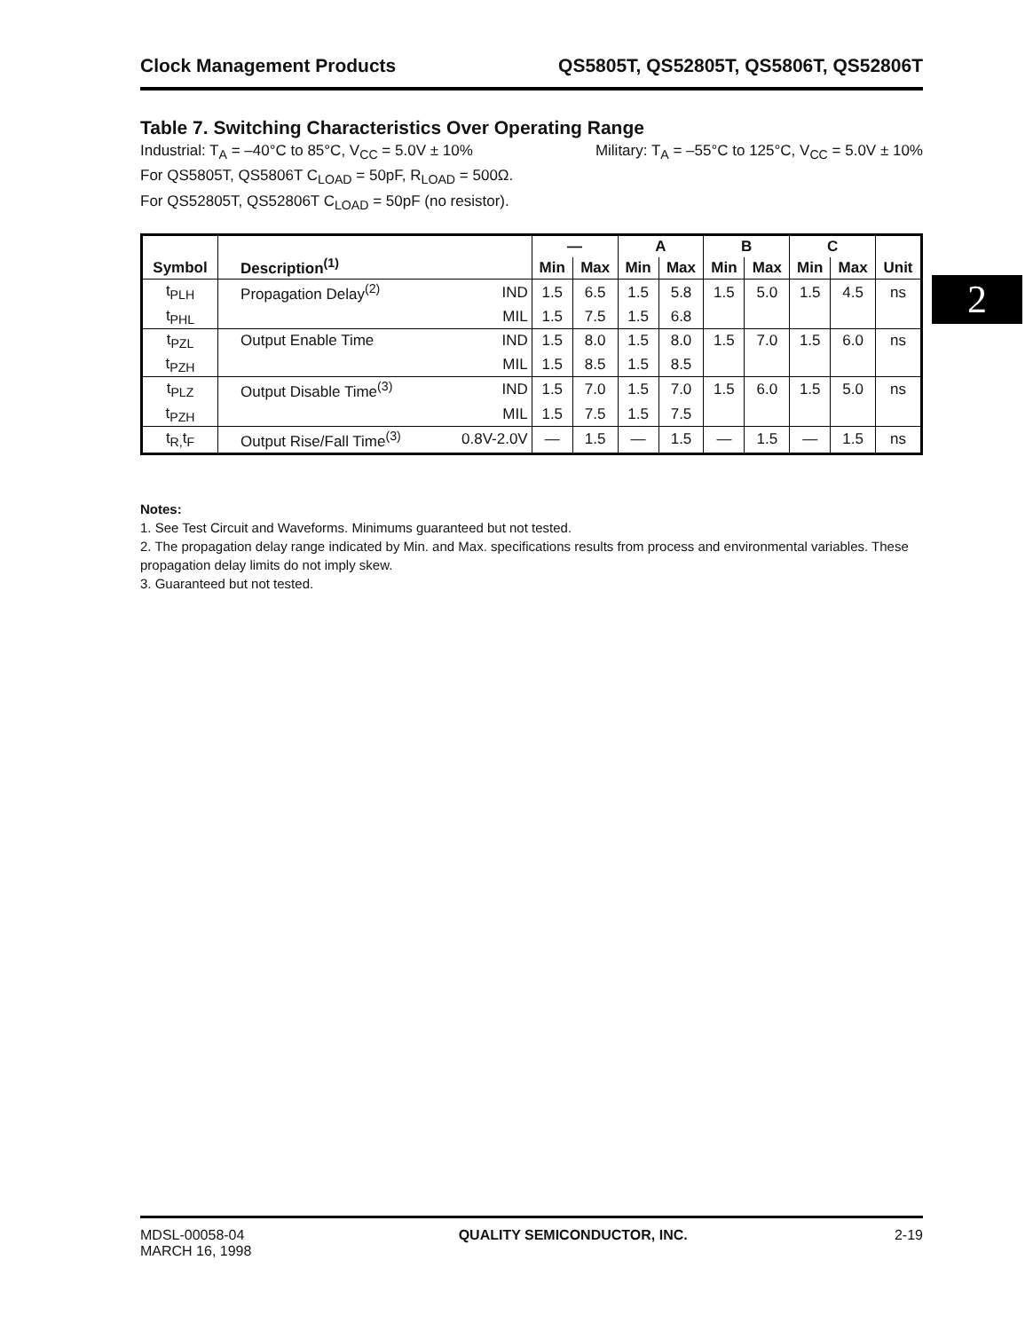2
Clock Management Products QS5805T, QS52805T, QS5806T, QS52806T
Table 7. Switching Characteristics Over Operating Range
Industrial: T<sub>A</sub> = –40°C to 85°C, V<sub>CC</sub> = 5.0V ± 10% Military: T<sub>A</sub> = –55°C to 125°C, V<sub>CC</sub> = 5.0V ± 10%
For QS5805T, QS5806T C<sub>LOAD</sub> = 50pF, R<sub>LOAD</sub> = 500Ω.
For QS52805T, QS52806T C<sub>LOAD</sub> = 50pF (no resistor).
| Symbol | Description<sup>(1)</sup> | | — | | A | | B | | C | | |
| --- | --- | --- | --- | --- | --- | --- | --- | --- | --- | --- | --- |
| | | | Min | Max | Min | Max | Min | Max | Min | Max | Unit |
| t<sub>PLH</sub> | Propagation Delay<sup>(2)</sup> | IND | 1.5 | 6.5 | 1.5 | 5.8 | 1.5 | 5.0 | 1.5 | 4.5 | ns |
| t<sub>PHL</sub> | | MIL | 1.5 | 7.5 | 1.5 | 6.8 | | | | | |
| t<sub>PZL</sub> | Output Enable Time | IND | 1.5 | 8.0 | 1.5 | 8.0 | 1.5 | 7.0 | 1.5 | 6.0 | ns |
| t<sub>PZH</sub> | | MIL | 1.5 | 8.5 | 1.5 | 8.5 | | | | | |
| t<sub>PLZ</sub> | Output Disable Time<sup>(3)</sup> | IND | 1.5 | 7.0 | 1.5 | 7.0 | 1.5 | 6.0 | 1.5 | 5.0 | ns |
| t<sub>PZH</sub> | | MIL | 1.5 | 7.5 | 1.5 | 7.5 | | | | | |
| t<sub>R,</sub>t<sub>F</sub> | Output Rise/Fall Time<sup>(3)</sup> | 0.8V-2.0V | — | 1.5 | — | 1.5 | — | 1.5 | — | 1.5 | ns |
Notes:
1. See Test Circuit and Waveforms. Minimums guaranteed but not tested.
2. The propagation delay range indicated by Min. and Max. specifications results from process and environmental variables. These propagation delay limits do not imply skew.
3. Guaranteed but not tested.
MDSL-00058-04
MARCH 16, 1998 QUALITY SEMICONDUCTOR, INC. 2-19